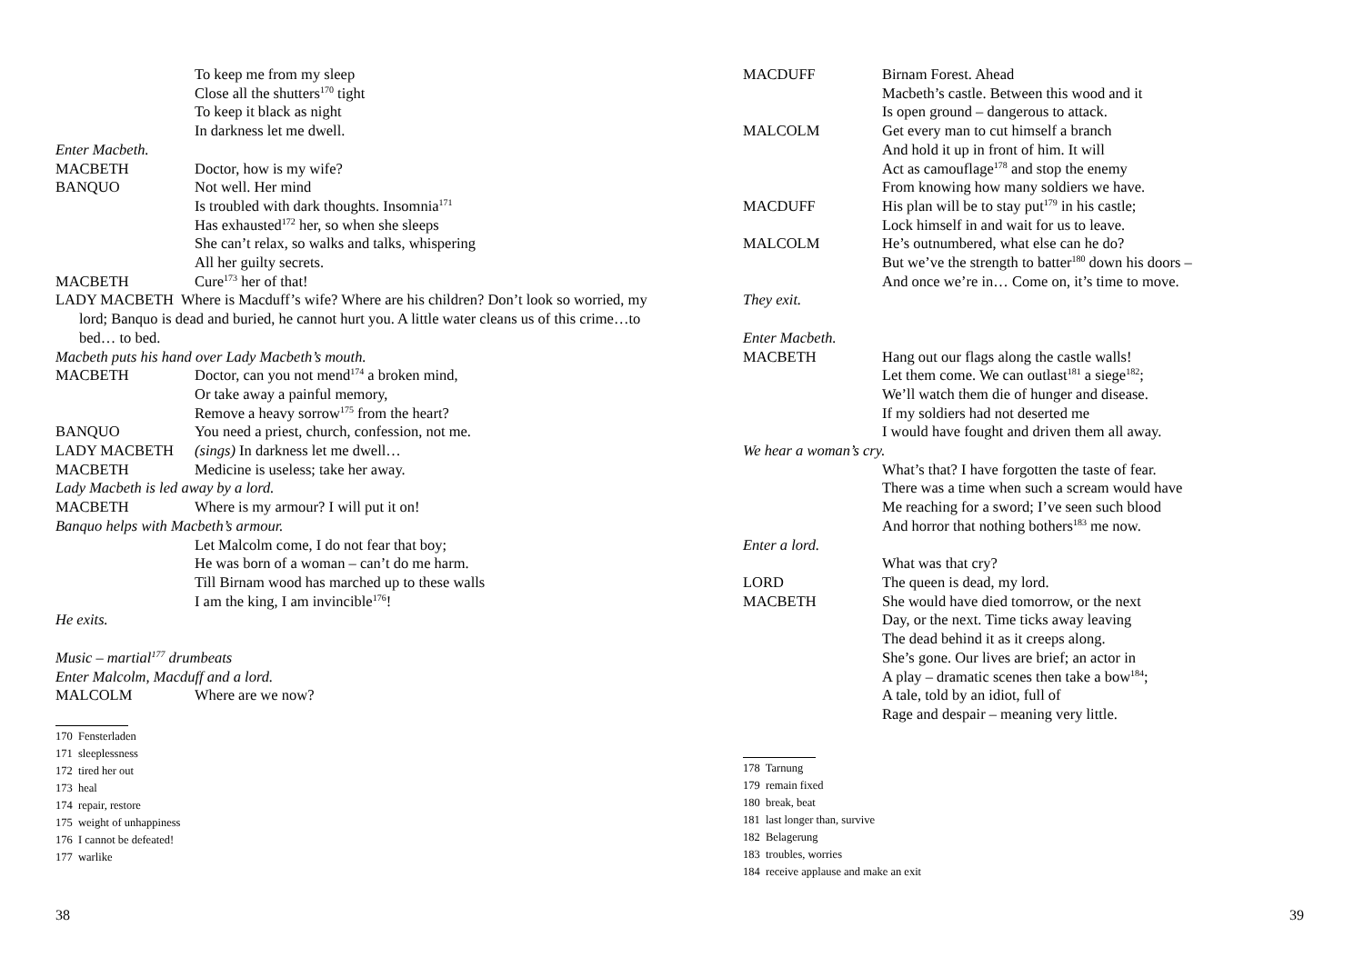To keep me from my sleep
Close all the shutters<sup>170</sup> tight
To keep it black as night
In darkness let me dwell.
Enter Macbeth.
MACBETH Doctor, how is my wife?
BANQUO Not well. Her mind
Is troubled with dark thoughts. Insomnia<sup>171</sup>
Has exhausted<sup>172</sup> her, so when she sleeps
She can’t relax, so walks and talks, whispering
All her guilty secrets.
MACBETH Cure<sup>173</sup> her of that!
LADY MACBETH Where is Macduff’s wife? Where are his children? Don’t look so worried, my lord; Banquo is dead and buried, he cannot hurt you. A little water cleans us of this crime…to bed… to bed.
Macbeth puts his hand over Lady Macbeth’s mouth.
MACBETH Doctor, can you not mend<sup>174</sup> a broken mind,
Or take away a painful memory,
Remove a heavy sorrow<sup>175</sup> from the heart?
BANQUO You need a priest, church, confession, not me.
LADY MACBETH (sings) In darkness let me dwell…
MACBETH Medicine is useless; take her away.
Lady Macbeth is led away by a lord.
MACBETH Where is my armour? I will put it on!
Banquo helps with Macbeth’s armour.
Let Malcolm come, I do not fear that boy;
He was born of a woman – can’t do me harm.
Till Birnam wood has marched up to these walls
I am the king, I am invincible<sup>176</sup>!
He exits.
Music – martial<sup>177</sup> drumbeats
Enter Malcolm, Macduff and a lord.
MALCOLM Where are we now?
170 Fensterladen
171 sleeplessness
172 tired her out
173 heal
174 repair, restore
175 weight of unhappiness
176 I cannot be defeated!
177 warlike
38
MACDUFF Birnam Forest. Ahead
Macbeth’s castle. Between this wood and it
Is open ground – dangerous to attack.
MALCOLM Get every man to cut himself a branch
And hold it up in front of him. It will
Act as camouflage<sup>178</sup> and stop the enemy
From knowing how many soldiers we have.
MACDUFF His plan will be to stay put<sup>179</sup> in his castle;
Lock himself in and wait for us to leave.
MALCOLM He’s outnumbered, what else can he do?
But we’ve the strength to batter<sup>180</sup> down his doors –
And once we’re in… Come on, it’s time to move.
They exit.
Enter Macbeth.
MACBETH Hang out our flags along the castle walls!
Let them come. We can outlast<sup>181</sup> a siege<sup>182</sup>;
We’ll watch them die of hunger and disease.
If my soldiers had not deserted me
I would have fought and driven them all away.
We hear a woman’s cry.
What’s that? I have forgotten the taste of fear.
There was a time when such a scream would have
Me reaching for a sword; I’ve seen such blood
And horror that nothing bothers<sup>183</sup> me now.
Enter a lord.
What was that cry?
LORD The queen is dead, my lord.
MACBETH She would have died tomorrow, or the next
Day, or the next. Time ticks away leaving
The dead behind it as it creeps along.
She’s gone. Our lives are brief; an actor in
A play – dramatic scenes then take a bow<sup>184</sup>;
A tale, told by an idiot, full of
Rage and despair – meaning very little.
178 Tarnung
179 remain fixed
180 break, beat
181 last longer than, survive
182 Belagerung
183 troubles, worries
184 receive applause and make an exit
39